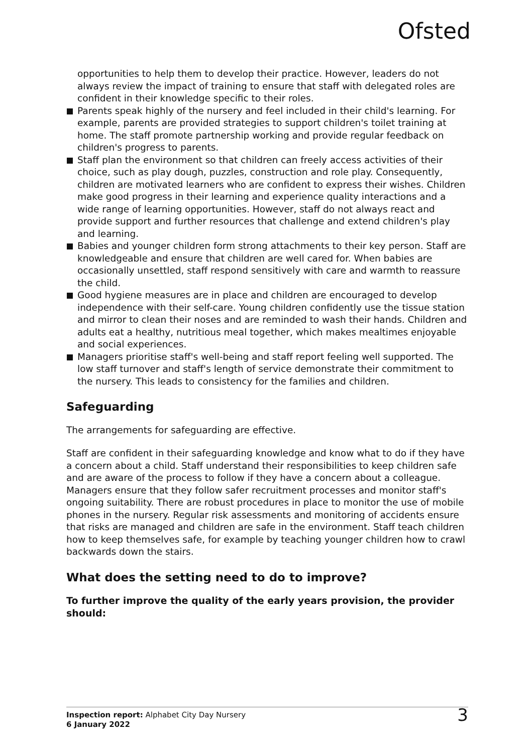Ofsted
opportunities to help them to develop their practice. However, leaders do not always review the impact of training to ensure that staff with delegated roles are confident in their knowledge specific to their roles.
Parents speak highly of the nursery and feel included in their child's learning. For example, parents are provided strategies to support children's toilet training at home. The staff promote partnership working and provide regular feedback on children's progress to parents.
Staff plan the environment so that children can freely access activities of their choice, such as play dough, puzzles, construction and role play. Consequently, children are motivated learners who are confident to express their wishes. Children make good progress in their learning and experience quality interactions and a wide range of learning opportunities. However, staff do not always react and provide support and further resources that challenge and extend children's play and learning.
Babies and younger children form strong attachments to their key person. Staff are knowledgeable and ensure that children are well cared for. When babies are occasionally unsettled, staff respond sensitively with care and warmth to reassure the child.
Good hygiene measures are in place and children are encouraged to develop independence with their self-care. Young children confidently use the tissue station and mirror to clean their noses and are reminded to wash their hands. Children and adults eat a healthy, nutritious meal together, which makes mealtimes enjoyable and social experiences.
Managers prioritise staff's well-being and staff report feeling well supported. The low staff turnover and staff's length of service demonstrate their commitment to the nursery. This leads to consistency for the families and children.
Safeguarding
The arrangements for safeguarding are effective.
Staff are confident in their safeguarding knowledge and know what to do if they have a concern about a child. Staff understand their responsibilities to keep children safe and are aware of the process to follow if they have a concern about a colleague. Managers ensure that they follow safer recruitment processes and monitor staff's ongoing suitability. There are robust procedures in place to monitor the use of mobile phones in the nursery. Regular risk assessments and monitoring of accidents ensure that risks are managed and children are safe in the environment. Staff teach children how to keep themselves safe, for example by teaching younger children how to crawl backwards down the stairs.
What does the setting need to do to improve?
To further improve the quality of the early years provision, the provider should:
Inspection report: Alphabet City Day Nursery
6 January 2022
3